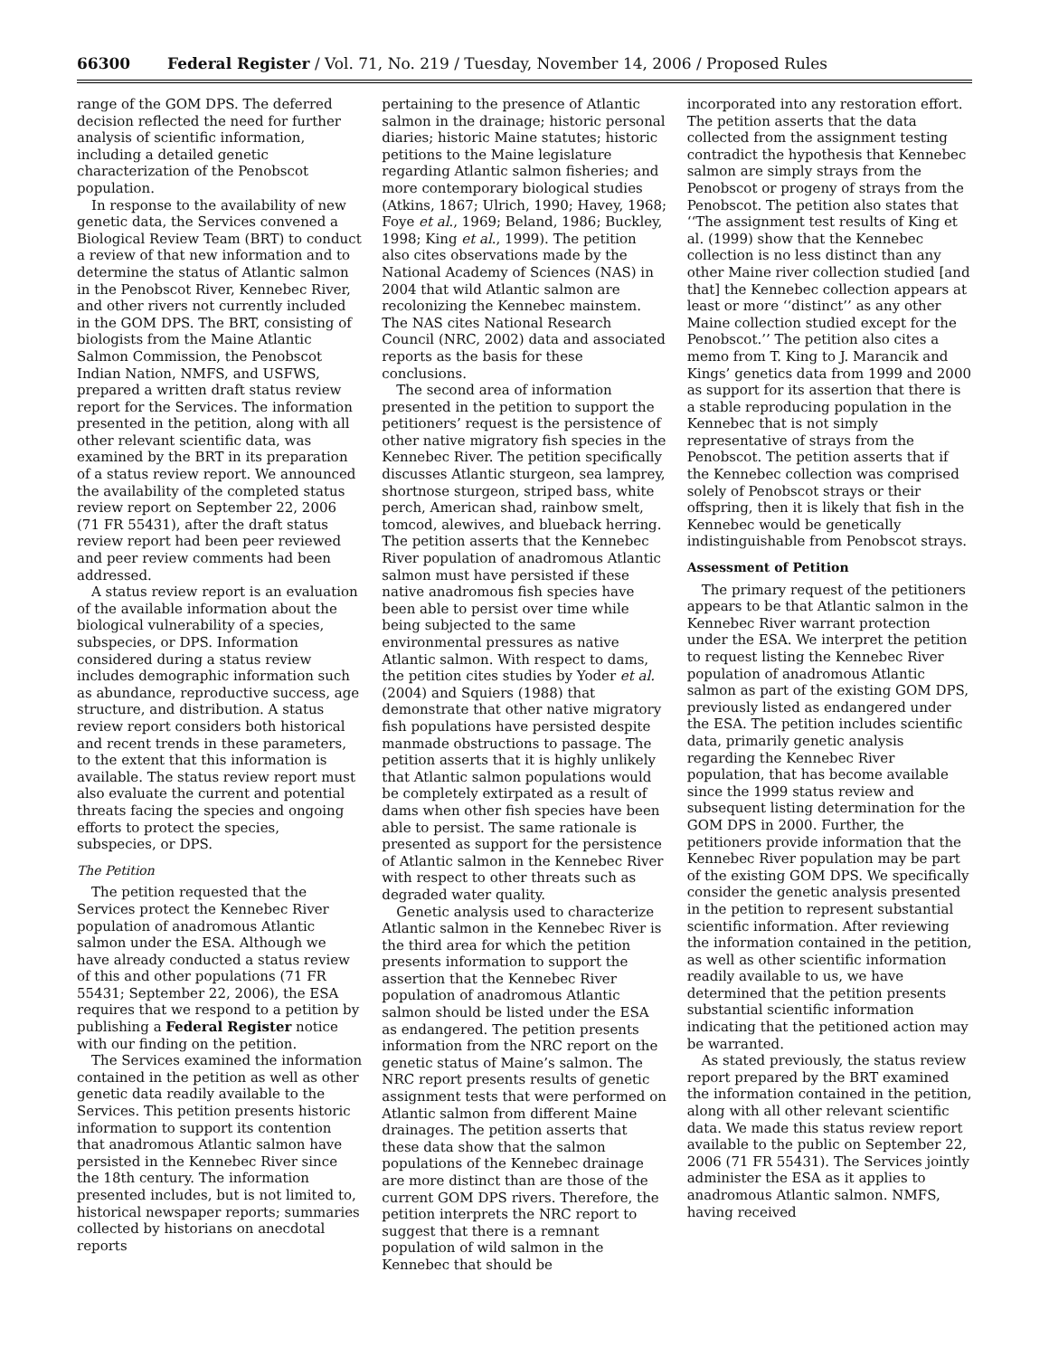66300 Federal Register / Vol. 71, No. 219 / Tuesday, November 14, 2006 / Proposed Rules
range of the GOM DPS. The deferred decision reflected the need for further analysis of scientific information, including a detailed genetic characterization of the Penobscot population.
In response to the availability of new genetic data, the Services convened a Biological Review Team (BRT) to conduct a review of that new information and to determine the status of Atlantic salmon in the Penobscot River, Kennebec River, and other rivers not currently included in the GOM DPS. The BRT, consisting of biologists from the Maine Atlantic Salmon Commission, the Penobscot Indian Nation, NMFS, and USFWS, prepared a written draft status review report for the Services. The information presented in the petition, along with all other relevant scientific data, was examined by the BRT in its preparation of a status review report. We announced the availability of the completed status review report on September 22, 2006 (71 FR 55431), after the draft status review report had been peer reviewed and peer review comments had been addressed.
A status review report is an evaluation of the available information about the biological vulnerability of a species, subspecies, or DPS. Information considered during a status review includes demographic information such as abundance, reproductive success, age structure, and distribution. A status review report considers both historical and recent trends in these parameters, to the extent that this information is available. The status review report must also evaluate the current and potential threats facing the species and ongoing efforts to protect the species, subspecies, or DPS.
The Petition
The petition requested that the Services protect the Kennebec River population of anadromous Atlantic salmon under the ESA. Although we have already conducted a status review of this and other populations (71 FR 55431; September 22, 2006), the ESA requires that we respond to a petition by publishing a Federal Register notice with our finding on the petition.
The Services examined the information contained in the petition as well as other genetic data readily available to the Services. This petition presents historic information to support its contention that anadromous Atlantic salmon have persisted in the Kennebec River since the 18th century. The information presented includes, but is not limited to, historical newspaper reports; summaries collected by historians on anecdotal reports
pertaining to the presence of Atlantic salmon in the drainage; historic personal diaries; historic Maine statutes; historic petitions to the Maine legislature regarding Atlantic salmon fisheries; and more contemporary biological studies (Atkins, 1867; Ulrich, 1990; Havey, 1968; Foye et al., 1969; Beland, 1986; Buckley, 1998; King et al., 1999). The petition also cites observations made by the National Academy of Sciences (NAS) in 2004 that wild Atlantic salmon are recolonizing the Kennebec mainstem. The NAS cites National Research Council (NRC, 2002) data and associated reports as the basis for these conclusions.
The second area of information presented in the petition to support the petitioners’ request is the persistence of other native migratory fish species in the Kennebec River. The petition specifically discusses Atlantic sturgeon, sea lamprey, shortnose sturgeon, striped bass, white perch, American shad, rainbow smelt, tomcod, alewives, and blueback herring. The petition asserts that the Kennebec River population of anadromous Atlantic salmon must have persisted if these native anadromous fish species have been able to persist over time while being subjected to the same environmental pressures as native Atlantic salmon. With respect to dams, the petition cites studies by Yoder et al. (2004) and Squiers (1988) that demonstrate that other native migratory fish populations have persisted despite manmade obstructions to passage. The petition asserts that it is highly unlikely that Atlantic salmon populations would be completely extirpated as a result of dams when other fish species have been able to persist. The same rationale is presented as support for the persistence of Atlantic salmon in the Kennebec River with respect to other threats such as degraded water quality.
Genetic analysis used to characterize Atlantic salmon in the Kennebec River is the third area for which the petition presents information to support the assertion that the Kennebec River population of anadromous Atlantic salmon should be listed under the ESA as endangered. The petition presents information from the NRC report on the genetic status of Maine’s salmon. The NRC report presents results of genetic assignment tests that were performed on Atlantic salmon from different Maine drainages. The petition asserts that these data show that the salmon populations of the Kennebec drainage are more distinct than are those of the current GOM DPS rivers. Therefore, the petition interprets the NRC report to suggest that there is a remnant population of wild salmon in the Kennebec that should be
incorporated into any restoration effort. The petition asserts that the data collected from the assignment testing contradict the hypothesis that Kennebec salmon are simply strays from the Penobscot or progeny of strays from the Penobscot. The petition also states that ‘‘The assignment test results of King et al. (1999) show that the Kennebec collection is no less distinct than any other Maine river collection studied [and that] the Kennebec collection appears at least or more ‘‘distinct’’ as any other Maine collection studied except for the Penobscot.’’ The petition also cites a memo from T. King to J. Marancik and Kings’ genetics data from 1999 and 2000 as support for its assertion that there is a stable reproducing population in the Kennebec that is not simply representative of strays from the Penobscot. The petition asserts that if the Kennebec collection was comprised solely of Penobscot strays or their offspring, then it is likely that fish in the Kennebec would be genetically indistinguishable from Penobscot strays.
Assessment of Petition
The primary request of the petitioners appears to be that Atlantic salmon in the Kennebec River warrant protection under the ESA. We interpret the petition to request listing the Kennebec River population of anadromous Atlantic salmon as part of the existing GOM DPS, previously listed as endangered under the ESA. The petition includes scientific data, primarily genetic analysis regarding the Kennebec River population, that has become available since the 1999 status review and subsequent listing determination for the GOM DPS in 2000. Further, the petitioners provide information that the Kennebec River population may be part of the existing GOM DPS. We specifically consider the genetic analysis presented in the petition to represent substantial scientific information. After reviewing the information contained in the petition, as well as other scientific information readily available to us, we have determined that the petition presents substantial scientific information indicating that the petitioned action may be warranted.
As stated previously, the status review report prepared by the BRT examined the information contained in the petition, along with all other relevant scientific data. We made this status review report available to the public on September 22, 2006 (71 FR 55431). The Services jointly administer the ESA as it applies to anadromous Atlantic salmon. NMFS, having received